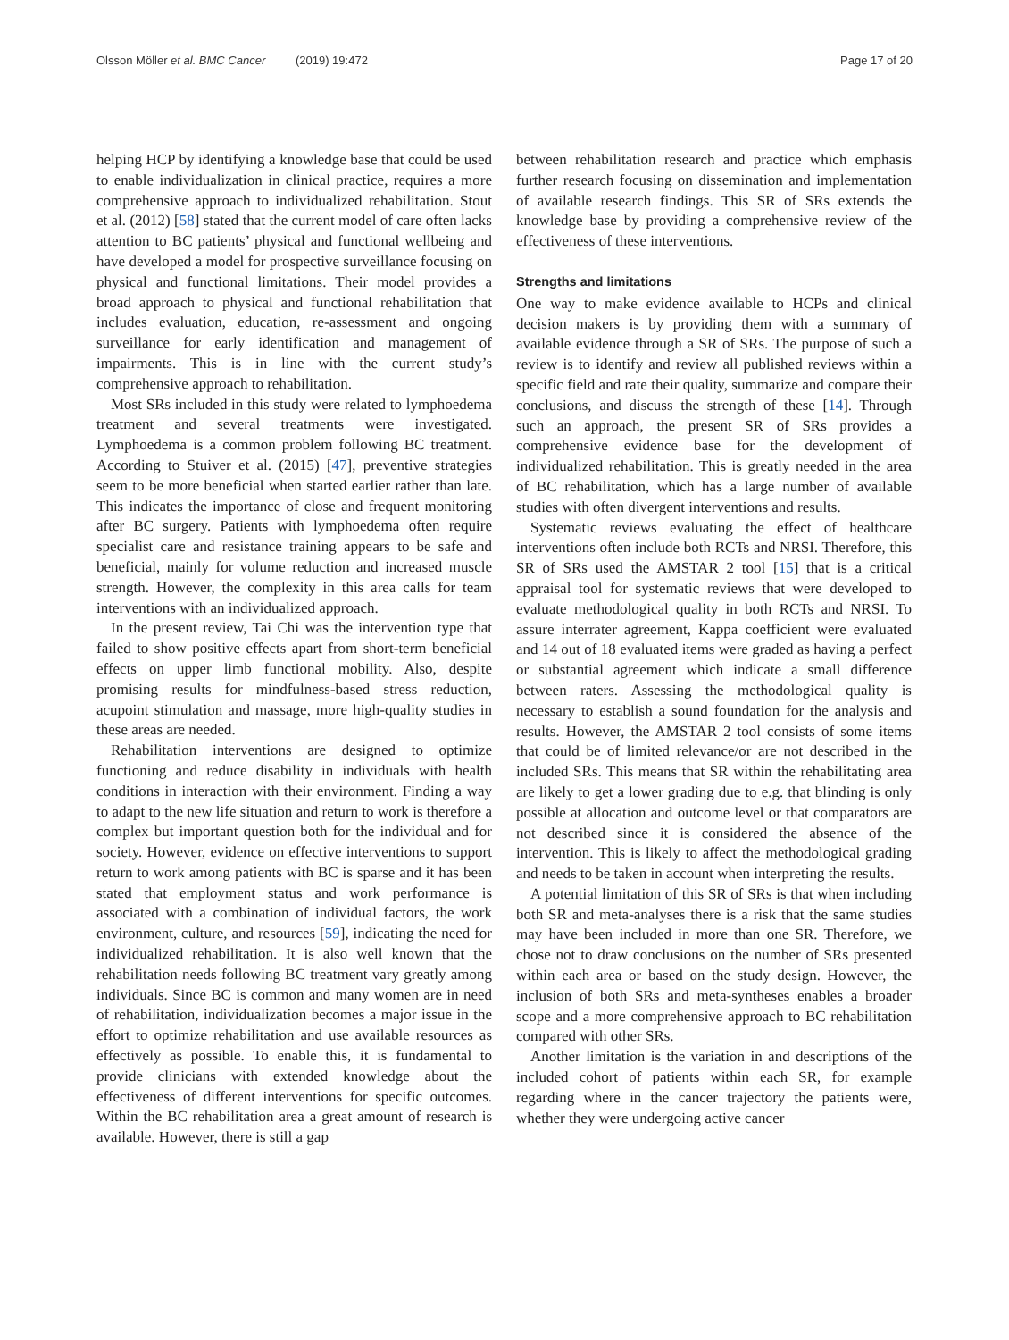Olsson Möller et al. BMC Cancer (2019) 19:472
Page 17 of 20
helping HCP by identifying a knowledge base that could be used to enable individualization in clinical practice, requires a more comprehensive approach to individualized rehabilitation. Stout et al. (2012) [58] stated that the current model of care often lacks attention to BC patients’ physical and functional wellbeing and have developed a model for prospective surveillance focusing on physical and functional limitations. Their model provides a broad approach to physical and functional rehabilitation that includes evaluation, education, re-assessment and ongoing surveillance for early identification and management of impairments. This is in line with the current study’s comprehensive approach to rehabilitation.
Most SRs included in this study were related to lymphoedema treatment and several treatments were investigated. Lymphoedema is a common problem following BC treatment. According to Stuiver et al. (2015) [47], preventive strategies seem to be more beneficial when started earlier rather than late. This indicates the importance of close and frequent monitoring after BC surgery. Patients with lymphoedema often require specialist care and resistance training appears to be safe and beneficial, mainly for volume reduction and increased muscle strength. However, the complexity in this area calls for team interventions with an individualized approach.
In the present review, Tai Chi was the intervention type that failed to show positive effects apart from short-term beneficial effects on upper limb functional mobility. Also, despite promising results for mindfulness-based stress reduction, acupoint stimulation and massage, more high-quality studies in these areas are needed.
Rehabilitation interventions are designed to optimize functioning and reduce disability in individuals with health conditions in interaction with their environment. Finding a way to adapt to the new life situation and return to work is therefore a complex but important question both for the individual and for society. However, evidence on effective interventions to support return to work among patients with BC is sparse and it has been stated that employment status and work performance is associated with a combination of individual factors, the work environment, culture, and resources [59], indicating the need for individualized rehabilitation. It is also well known that the rehabilitation needs following BC treatment vary greatly among individuals. Since BC is common and many women are in need of rehabilitation, individualization becomes a major issue in the effort to optimize rehabilitation and use available resources as effectively as possible. To enable this, it is fundamental to provide clinicians with extended knowledge about the effectiveness of different interventions for specific outcomes. Within the BC rehabilitation area a great amount of research is available. However, there is still a gap
between rehabilitation research and practice which emphasis further research focusing on dissemination and implementation of available research findings. This SR of SRs extends the knowledge base by providing a comprehensive review of the effectiveness of these interventions.
Strengths and limitations
One way to make evidence available to HCPs and clinical decision makers is by providing them with a summary of available evidence through a SR of SRs. The purpose of such a review is to identify and review all published reviews within a specific field and rate their quality, summarize and compare their conclusions, and discuss the strength of these [14]. Through such an approach, the present SR of SRs provides a comprehensive evidence base for the development of individualized rehabilitation. This is greatly needed in the area of BC rehabilitation, which has a large number of available studies with often divergent interventions and results.
Systematic reviews evaluating the effect of healthcare interventions often include both RCTs and NRSI. Therefore, this SR of SRs used the AMSTAR 2 tool [15] that is a critical appraisal tool for systematic reviews that were developed to evaluate methodological quality in both RCTs and NRSI. To assure interrater agreement, Kappa coefficient were evaluated and 14 out of 18 evaluated items were graded as having a perfect or substantial agreement which indicate a small difference between raters. Assessing the methodological quality is necessary to establish a sound foundation for the analysis and results. However, the AMSTAR 2 tool consists of some items that could be of limited relevance/or are not described in the included SRs. This means that SR within the rehabilitating area are likely to get a lower grading due to e.g. that blinding is only possible at allocation and outcome level or that comparators are not described since it is considered the absence of the intervention. This is likely to affect the methodological grading and needs to be taken in account when interpreting the results.
A potential limitation of this SR of SRs is that when including both SR and meta-analyses there is a risk that the same studies may have been included in more than one SR. Therefore, we chose not to draw conclusions on the number of SRs presented within each area or based on the study design. However, the inclusion of both SRs and meta-syntheses enables a broader scope and a more comprehensive approach to BC rehabilitation compared with other SRs.
Another limitation is the variation in and descriptions of the included cohort of patients within each SR, for example regarding where in the cancer trajectory the patients were, whether they were undergoing active cancer